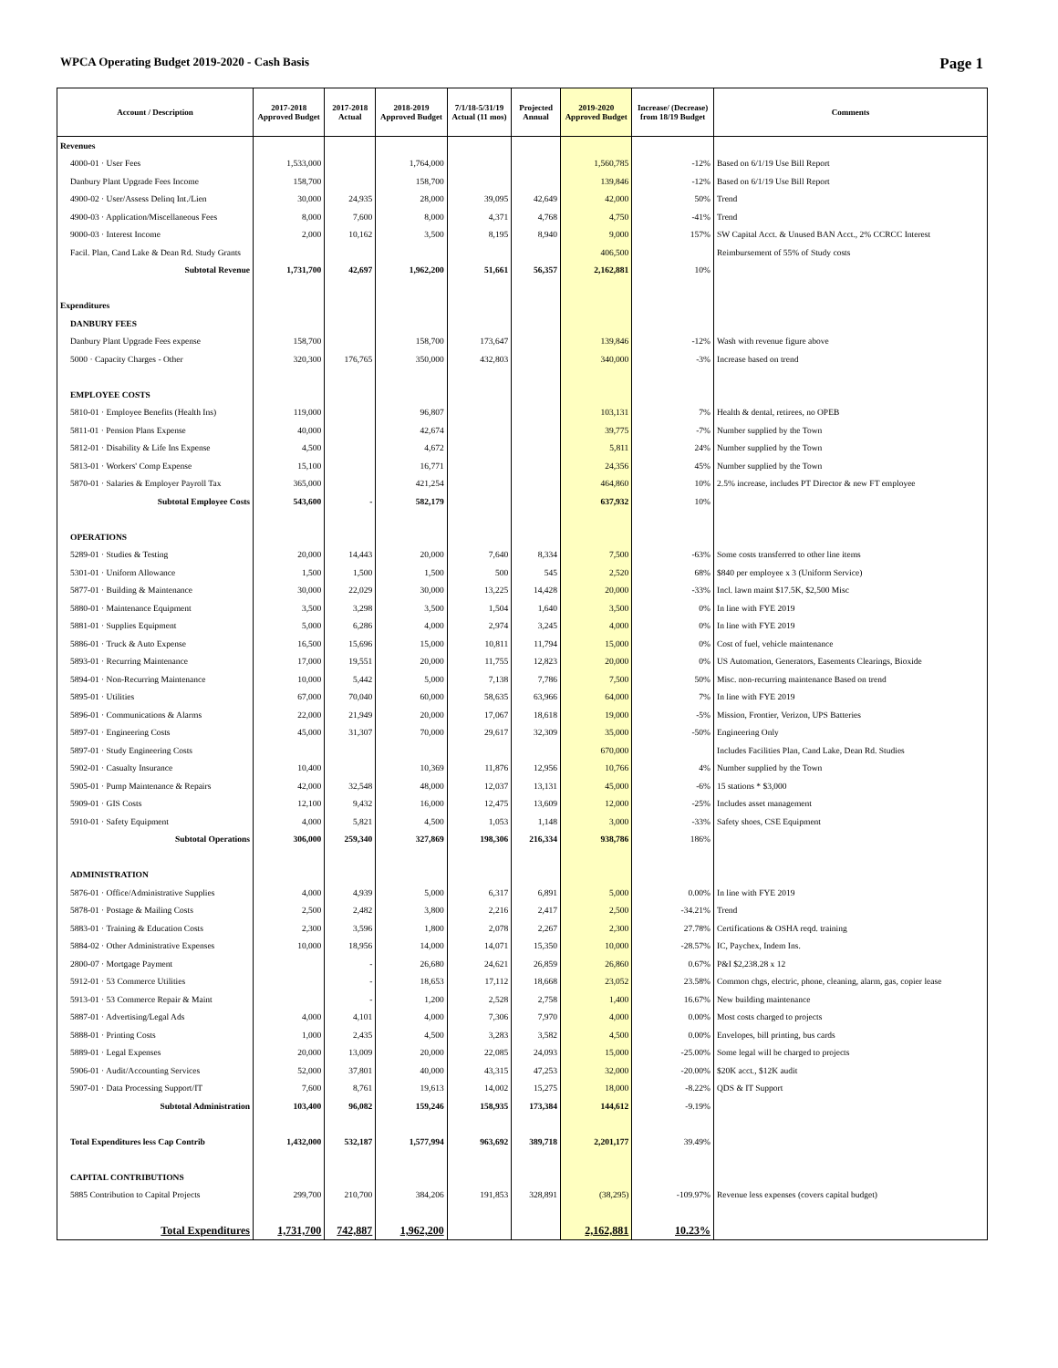WPCA Operating Budget 2019-2020 - Cash Basis Page 1
| Account / Description | 2017-2018 Approved Budget | 2017-2018 Actual | 2018-2019 Approved Budget | 7/1/18-5/31/19 Actual (11 mos) | Projected Annual | 2019-2020 Approved Budget | Increase/ (Decrease) from 18/19 Budget | Comments |
| --- | --- | --- | --- | --- | --- | --- | --- | --- |
| Revenues | | | | | | | | |
| 4000-01 · User Fees | 1,533,000 | | 1,764,000 | | | 1,560,785 | -12% | Based on 6/1/19 Use Bill Report |
| Danbury Plant Upgrade Fees Income | 158,700 | | 158,700 | | | 139,846 | -12% | Based on 6/1/19 Use Bill Report |
| 4900-02 · User/Assess Delinq Int./Lien | 30,000 | 24,935 | 28,000 | 39,095 | 42,649 | 42,000 | 50% | Trend |
| 4900-03 · Application/Miscellaneous Fees | 8,000 | 7,600 | 8,000 | 4,371 | 4,768 | 4,750 | -41% | Trend |
| 9000-03 · Interest Income | 2,000 | 10,162 | 3,500 | 8,195 | 8,940 | 9,000 | 157% | SW Capital Acct. & Unused BAN Acct., 2% CCRCC Interest |
| Facil. Plan, Cand Lake & Dean Rd. Study Grants | | | | | | 406,500 | | Reimbursement of 55% of Study costs |
| Subtotal Revenue | 1,731,700 | 42,697 | 1,962,200 | 51,661 | 56,357 | 2,162,881 | 10% | |
| Expenditures | | | | | | | | |
| DANBURY FEES | | | | | | | | |
| Danbury Plant Upgrade Fees expense | 158,700 | | 158,700 | 173,647 | | 139,846 | -12% | Wash with revenue figure above |
| 5000 · Capacity Charges - Other | 320,300 | 176,765 | 350,000 | 432,803 | | 340,000 | -3% | Increase based on trend |
| EMPLOYEE COSTS | | | | | | | | |
| 5810-01 · Employee Benefits (Health Ins) | 119,000 | | 96,807 | | | 103,131 | 7% | Health & dental, retirees, no OPEB |
| 5811-01 · Pension Plans Expense | 40,000 | | 42,674 | | | 39,775 | -7% | Number supplied by the Town |
| 5812-01 · Disability & Life Ins Expense | 4,500 | | 4,672 | | | 5,811 | 24% | Number supplied by the Town |
| 5813-01 · Workers' Comp Expense | 15,100 | | 16,771 | | | 24,356 | 45% | Number supplied by the Town |
| 5870-01 · Salaries & Employer Payroll Tax | 365,000 | | 421,254 | | | 464,860 | 10% | 2.5% increase, includes PT Director & new FT employee |
| Subtotal Employee Costs | 543,600 | - | 582,179 | | | 637,932 | 10% | |
| OPERATIONS | | | | | | | | |
| 5289-01 · Studies & Testing | 20,000 | 14,443 | 20,000 | 7,640 | 8,334 | 7,500 | -63% | Some costs transferred to other line items |
| 5301-01 · Uniform Allowance | 1,500 | 1,500 | 1,500 | 500 | 545 | 2,520 | 68% | $840 per employee x 3 (Uniform Service) |
| 5877-01 · Building & Maintenance | 30,000 | 22,029 | 30,000 | 13,225 | 14,428 | 20,000 | -33% | Incl. lawn maint $17.5K, $2,500 Misc |
| 5880-01 · Maintenance Equipment | 3,500 | 3,298 | 3,500 | 1,504 | 1,640 | 3,500 | 0% | In line with FYE 2019 |
| 5881-01 · Supplies Equipment | 5,000 | 6,286 | 4,000 | 2,974 | 3,245 | 4,000 | 0% | In line with FYE 2019 |
| 5886-01 · Truck & Auto Expense | 16,500 | 15,696 | 15,000 | 10,811 | 11,794 | 15,000 | 0% | Cost of fuel, vehicle maintenance |
| 5893-01 · Recurring Maintenance | 17,000 | 19,551 | 20,000 | 11,755 | 12,823 | 20,000 | 0% | US Automation, Generators, Easements Clearings, Bioxide |
| 5894-01 · Non-Recurring Maintenance | 10,000 | 5,442 | 5,000 | 7,138 | 7,786 | 7,500 | 50% | Misc. non-recurring maintenance Based on trend |
| 5895-01 · Utilities | 67,000 | 70,040 | 60,000 | 58,635 | 63,966 | 64,000 | 7% | In line with FYE 2019 |
| 5896-01 · Communications & Alarms | 22,000 | 21,949 | 20,000 | 17,067 | 18,618 | 19,000 | -5% | Mission, Frontier, Verizon, UPS Batteries |
| 5897-01 · Engineering Costs | 45,000 | 31,307 | 70,000 | 29,617 | 32,309 | 35,000 | -50% | Engineering Only |
| 5897-01 · Study Engineering Costs | | | | | | 670,000 | | Includes Facilities Plan, Cand Lake, Dean Rd. Studies |
| 5902-01 · Casualty Insurance | 10,400 | | 10,369 | 11,876 | 12,956 | 10,766 | 4% | Number supplied by the Town |
| 5905-01 · Pump Maintenance & Repairs | 42,000 | 32,548 | 48,000 | 12,037 | 13,131 | 45,000 | -6% | 15 stations * $3,000 |
| 5909-01 · GIS Costs | 12,100 | 9,432 | 16,000 | 12,475 | 13,609 | 12,000 | -25% | Includes asset management |
| 5910-01 · Safety Equipment | 4,000 | 5,821 | 4,500 | 1,053 | 1,148 | 3,000 | -33% | Safety shoes, CSE Equipment |
| Subtotal Operations | 306,000 | 259,340 | 327,869 | 198,306 | 216,334 | 938,786 | 186% | |
| ADMINISTRATION | | | | | | | | |
| 5876-01 · Office/Administrative Supplies | 4,000 | 4,939 | 5,000 | 6,317 | 6,891 | 5,000 | 0.00% | In line with FYE 2019 |
| 5878-01 · Postage & Mailing Costs | 2,500 | 2,482 | 3,800 | 2,216 | 2,417 | 2,500 | -34.21% | Trend |
| 5883-01 · Training & Education Costs | 2,300 | 3,596 | 1,800 | 2,078 | 2,267 | 2,300 | 27.78% | Certifications & OSHA reqd. training |
| 5884-02 · Other Administrative Expenses | 10,000 | 18,956 | 14,000 | 14,071 | 15,350 | 10,000 | -28.57% | IC, Paychex, Indem Ins. |
| 2800-07 · Mortgage Payment | | - | 26,680 | 24,621 | 26,859 | 26,860 | 0.67% | P&I $2,238.28 x 12 |
| 5912-01 · 53 Commerce Utilities | | - | 18,653 | 17,112 | 18,668 | 23,052 | 23.58% | Common chgs, electric, phone, cleaning, alarm, gas, copier lease |
| 5913-01 · 53 Commerce Repair & Maint | | - | 1,200 | 2,528 | 2,758 | 1,400 | 16.67% | New building maintenance |
| 5887-01 · Advertising/Legal Ads | 4,000 | 4,101 | 4,000 | 7,306 | 7,970 | 4,000 | 0.00% | Most costs charged to projects |
| 5888-01 · Printing Costs | 1,000 | 2,435 | 4,500 | 3,283 | 3,582 | 4,500 | 0.00% | Envelopes, bill printing, bus cards |
| 5889-01 · Legal Expenses | 20,000 | 13,009 | 20,000 | 22,085 | 24,093 | 15,000 | -25.00% | Some legal will be charged to projects |
| 5906-01 · Audit/Accounting Services | 52,000 | 37,801 | 40,000 | 43,315 | 47,253 | 32,000 | -20.00% | $20K acct., $12K audit |
| 5907-01 · Data Processing Support/IT | 7,600 | 8,761 | 19,613 | 14,002 | 15,275 | 18,000 | -8.22% | QDS & IT Support |
| Subtotal Administration | 103,400 | 96,082 | 159,246 | 158,935 | 173,384 | 144,612 | -9.19% | |
| Total Expenditures less Cap Contrib | 1,432,000 | 532,187 | 1,577,994 | 963,692 | 389,718 | 2,201,177 | 39.49% | |
| CAPITAL CONTRIBUTIONS | | | | | | | | |
| 5885 Contribution to Capital Projects | 299,700 | 210,700 | 384,206 | 191,853 | 328,891 | (38,295) | -109.97% | Revenue less expenses (covers capital budget) |
| Total Expenditures | 1,731,700 | 742,887 | 1,962,200 | | | 2,162,881 | 10.23% | |